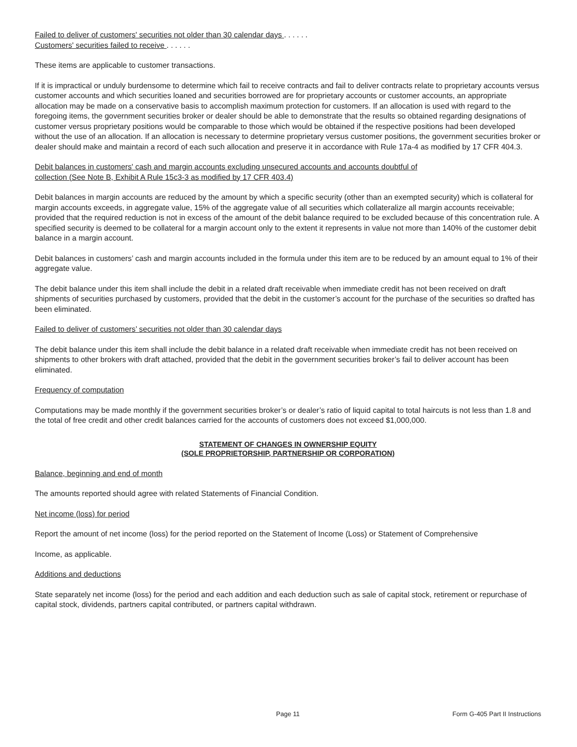Failed to deliver of customers' securities not older than 30 calendar days . . . . . .
Customers' securities failed to receive . . . . . .
These items are applicable to customer transactions.
If it is impractical or unduly burdensome to determine which fail to receive contracts and fail to deliver contracts relate to proprietary accounts versus customer accounts and which securities loaned and securities borrowed are for proprietary accounts or customer accounts, an appropriate allocation may be made on a conservative basis to accomplish maximum protection for customers. If an allocation is used with regard to the foregoing items, the government securities broker or dealer should be able to demonstrate that the results so obtained regarding designations of customer versus proprietary positions would be comparable to those which would be obtained if the respective positions had been developed without the use of an allocation. If an allocation is necessary to determine proprietary versus customer positions, the government securities broker or dealer should make and maintain a record of each such allocation and preserve it in accordance with Rule 17a-4 as modified by 17 CFR 404.3.
Debit balances in customers' cash and margin accounts excluding unsecured accounts and accounts doubtful of
collection (See Note B, Exhibit A Rule 15c3-3 as modified by 17 CFR 403.4)
Debit balances in margin accounts are reduced by the amount by which a specific security (other than an exempted security) which is collateral for margin accounts exceeds, in aggregate value, 15% of the aggregate value of all securities which collateralize all margin accounts receivable; provided that the required reduction is not in excess of the amount of the debit balance required to be excluded because of this concentration rule. A specified security is deemed to be collateral for a margin account only to the extent it represents in value not more than 140% of the customer debit balance in a margin account.
Debit balances in customers’ cash and margin accounts included in the formula under this item are to be reduced by an amount equal to 1% of their aggregate value.
The debit balance under this item shall include the debit in a related draft receivable when immediate credit has not been received on draft shipments of securities purchased by customers, provided that the debit in the customer’s account for the purchase of the securities so drafted has been eliminated.
Failed to deliver of customers’ securities not older than 30 calendar days
The debit balance under this item shall include the debit balance in a related draft receivable when immediate credit has not been received on shipments to other brokers with draft attached, provided that the debit in the government securities broker’s fail to deliver account has been eliminated.
Frequency of computation
Computations may be made monthly if the government securities broker’s or dealer’s ratio of liquid capital to total haircuts is not less than 1.8 and the total of free credit and other credit balances carried for the accounts of customers does not exceed $1,000,000.
STATEMENT OF CHANGES IN OWNERSHIP EQUITY
(SOLE PROPRIETORSHIP, PARTNERSHIP OR CORPORATION)
Balance, beginning and end of month
The amounts reported should agree with related Statements of Financial Condition.
Net income (loss) for period
Report the amount of net income (loss) for the period reported on the Statement of Income (Loss) or Statement of Comprehensive
Income, as applicable.
Additions and deductions
State separately net income (loss) for the period and each addition and each deduction such as sale of capital stock, retirement or repurchase of capital stock, dividends, partners capital contributed, or partners capital withdrawn.
Page 11 Form G-405 Part II Instructions